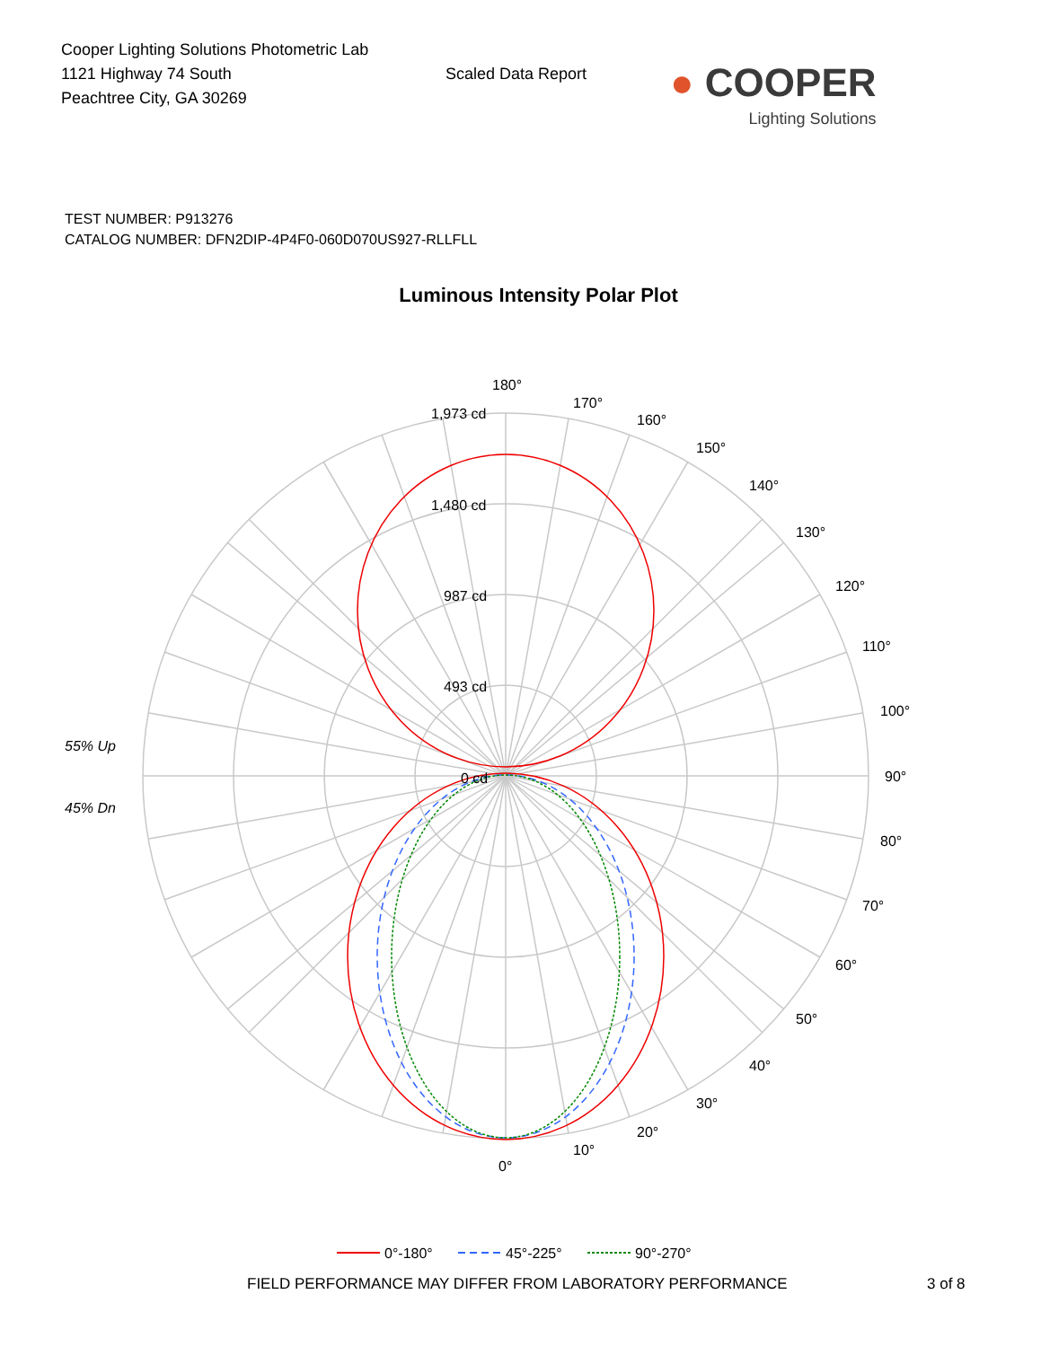Cooper Lighting Solutions Photometric Lab
1121 Highway 74 South
Peachtree City, GA 30269
Scaled Data Report
● COOPER
Lighting Solutions
TEST NUMBER: P913276
CATALOG NUMBER: DFN2DIP-4P4F0-060D070US927-RLLFLL
Luminous Intensity Polar Plot
180°
170°
160°
150°
140°
130°
120°
110°
100°
90°
80°
70°
60°
50°
40°
30°
20°
10°
0°
1,973 cd
1,480 cd
987 cd
493 cd
0 cd
55% Up
45% Dn
0°-180°
45°-225°
90°-270°
FIELD PERFORMANCE MAY DIFFER FROM LABORATORY PERFORMANCE 3 of 8